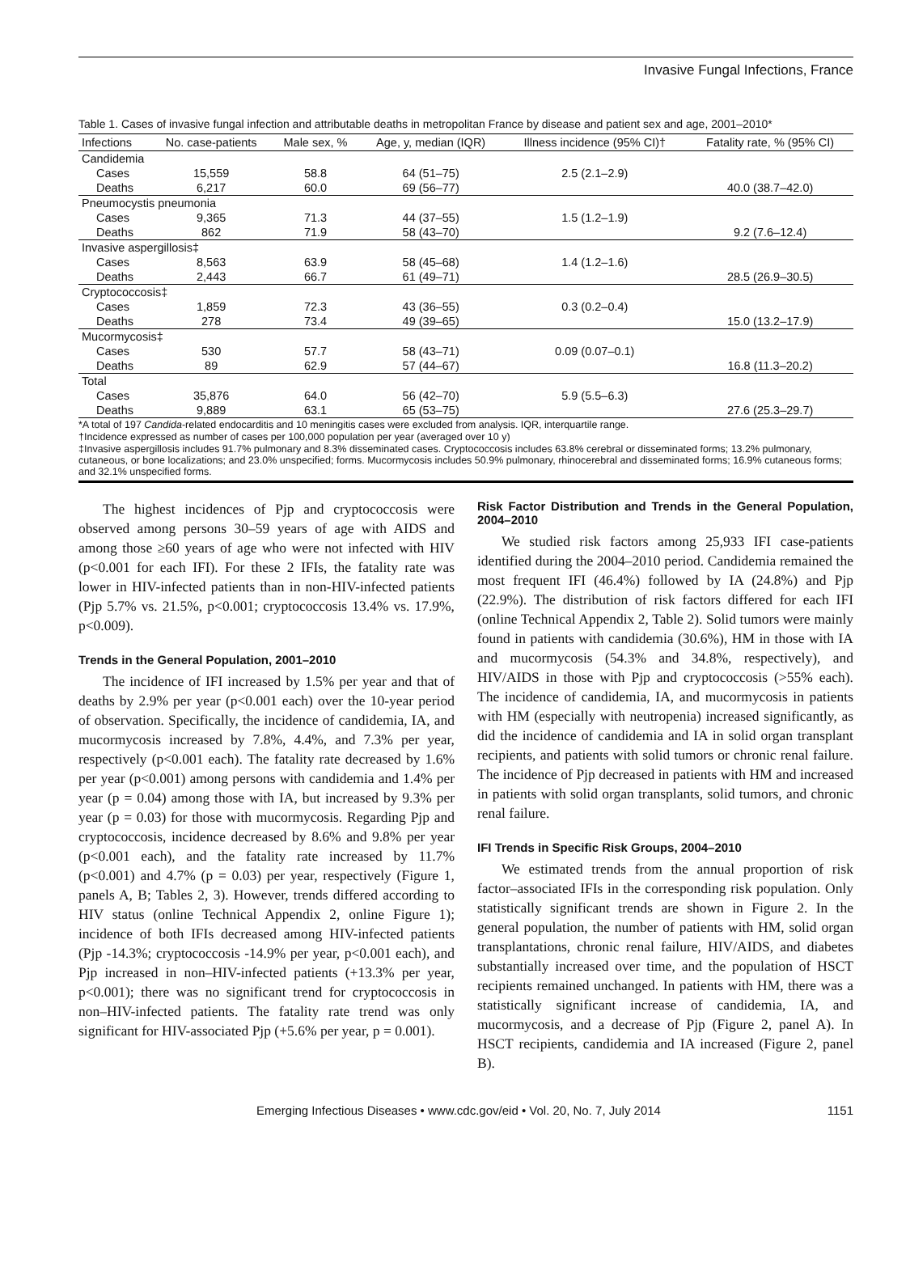Invasive Fungal Infections, France
Table 1. Cases of invasive fungal infection and attributable deaths in metropolitan France by disease and patient sex and age, 2001–2010*
| Infections | No. case-patients | Male sex, % | Age, y, median (IQR) | Illness incidence (95% CI)† | Fatality rate, % (95% CI) |
| --- | --- | --- | --- | --- | --- |
| Candidemia | | | | | |
| Cases | 15,559 | 58.8 | 64 (51–75) | 2.5 (2.1–2.9) | |
| Deaths | 6,217 | 60.0 | 69 (56–77) | | 40.0 (38.7–42.0) |
| Pneumocystis pneumonia | | | | | |
| Cases | 9,365 | 71.3 | 44 (37–55) | 1.5 (1.2–1.9) | |
| Deaths | 862 | 71.9 | 58 (43–70) | | 9.2 (7.6–12.4) |
| Invasive aspergillosis‡ | | | | | |
| Cases | 8,563 | 63.9 | 58 (45–68) | 1.4 (1.2–1.6) | |
| Deaths | 2,443 | 66.7 | 61 (49–71) | | 28.5 (26.9–30.5) |
| Cryptococcosis‡ | | | | | |
| Cases | 1,859 | 72.3 | 43 (36–55) | 0.3 (0.2–0.4) | |
| Deaths | 278 | 73.4 | 49 (39–65) | | 15.0 (13.2–17.9) |
| Mucormycosis‡ | | | | | |
| Cases | 530 | 57.7 | 58 (43–71) | 0.09 (0.07–0.1) | |
| Deaths | 89 | 62.9 | 57 (44–67) | | 16.8 (11.3–20.2) |
| Total | | | | | |
| Cases | 35,876 | 64.0 | 56 (42–70) | 5.9 (5.5–6.3) | |
| Deaths | 9,889 | 63.1 | 65 (53–75) | | 27.6 (25.3–29.7) |
*A total of 197 Candida-related endocarditis and 10 meningitis cases were excluded from analysis. IQR, interquartile range.
†Incidence expressed as number of cases per 100,000 population per year (averaged over 10 y)
‡Invasive aspergillosis includes 91.7% pulmonary and 8.3% disseminated cases. Cryptococcosis includes 63.8% cerebral or disseminated forms; 13.2% pulmonary, cutaneous, or bone localizations; and 23.0% unspecified; forms. Mucormycosis includes 50.9% pulmonary, rhinocerebral and disseminated forms; 16.9% cutaneous forms; and 32.1% unspecified forms.
The highest incidences of Pjp and cryptococcosis were observed among persons 30–59 years of age with AIDS and among those ≥60 years of age who were not infected with HIV (p<0.001 for each IFI). For these 2 IFIs, the fatality rate was lower in HIV-infected patients than in non-HIV-infected patients (Pjp 5.7% vs. 21.5%, p<0.001; cryptococcosis 13.4% vs. 17.9%, p<0.009).
Trends in the General Population, 2001–2010
The incidence of IFI increased by 1.5% per year and that of deaths by 2.9% per year (p<0.001 each) over the 10-year period of observation. Specifically, the incidence of candidemia, IA, and mucormycosis increased by 7.8%, 4.4%, and 7.3% per year, respectively (p<0.001 each). The fatality rate decreased by 1.6% per year (p<0.001) among persons with candidemia and 1.4% per year (p = 0.04) among those with IA, but increased by 9.3% per year (p = 0.03) for those with mucormycosis. Regarding Pjp and cryptococcosis, incidence decreased by 8.6% and 9.8% per year (p<0.001 each), and the fatality rate increased by 11.7% (p<0.001) and 4.7% (p = 0.03) per year, respectively (Figure 1, panels A, B; Tables 2, 3). However, trends differed according to HIV status (online Technical Appendix 2, online Figure 1); incidence of both IFIs decreased among HIV-infected patients (Pjp -14.3%; cryptococcosis -14.9% per year, p<0.001 each), and Pjp increased in non–HIV-infected patients (+13.3% per year, p<0.001); there was no significant trend for cryptococcosis in non–HIV-infected patients. The fatality rate trend was only significant for HIV-associated Pjp (+5.6% per year, p = 0.001).
Risk Factor Distribution and Trends in the General Population, 2004–2010
We studied risk factors among 25,933 IFI case-patients identified during the 2004–2010 period. Candidemia remained the most frequent IFI (46.4%) followed by IA (24.8%) and Pjp (22.9%). The distribution of risk factors differed for each IFI (online Technical Appendix 2, Table 2). Solid tumors were mainly found in patients with candidemia (30.6%), HM in those with IA and mucormycosis (54.3% and 34.8%, respectively), and HIV/AIDS in those with Pjp and cryptococcosis (>55% each). The incidence of candidemia, IA, and mucormycosis in patients with HM (especially with neutropenia) increased significantly, as did the incidence of candidemia and IA in solid organ transplant recipients, and patients with solid tumors or chronic renal failure. The incidence of Pjp decreased in patients with HM and increased in patients with solid organ transplants, solid tumors, and chronic renal failure.
IFI Trends in Specific Risk Groups, 2004–2010
We estimated trends from the annual proportion of risk factor–associated IFIs in the corresponding risk population. Only statistically significant trends are shown in Figure 2. In the general population, the number of patients with HM, solid organ transplantations, chronic renal failure, HIV/AIDS, and diabetes substantially increased over time, and the population of HSCT recipients remained unchanged. In patients with HM, there was a statistically significant increase of candidemia, IA, and mucormycosis, and a decrease of Pjp (Figure 2, panel A). In HSCT recipients, candidemia and IA increased (Figure 2, panel B).
Emerging Infectious Diseases • www.cdc.gov/eid • Vol. 20, No. 7, July 2014 1151